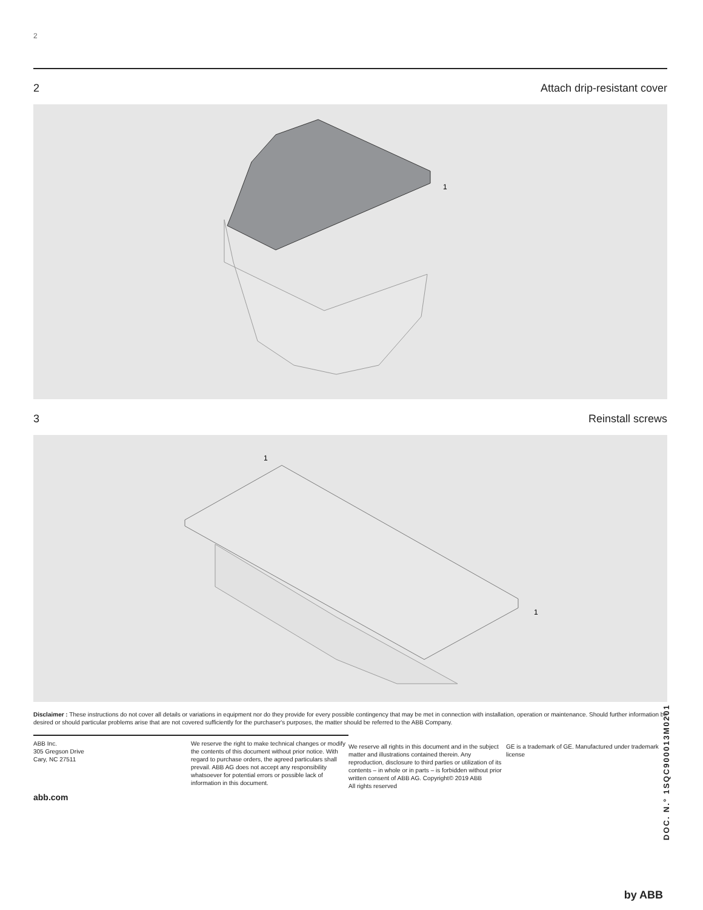2
2 Attach drip-resistant cover
1
3 Reinstall screws
1
1
Disclaimer : These instructions do not cover all details or variations in equipment nor do they provide for every possible contingency that may be met in connection with installation, operation or maintenance. Should further information be desired or should particular problems arise that are not covered sufficiently for the purchaser's purposes, the matter should be referred to the ABB Company.
ABB Inc.
305 Gregson Drive
Cary, NC 27511
abb.com
We reserve the right to make technical changes or modify the contents of this document without prior notice. With regard to purchase orders, the agreed particulars shall prevail. ABB AG does not accept any responsibility whatsoever for potential errors or possible lack of information in this document.
We reserve all rights in this document and in the subject matter and illustrations contained therein. Any reproduction, disclosure to third parties or utilization of its contents – in whole or in parts – is forbidden without prior written consent of ABB AG. Copyright© 2019 ABB
All rights reserved
GE is a trademark of GE. Manufactured under trademark license
DOC. N.° 1SQC900013M0201
by ABB